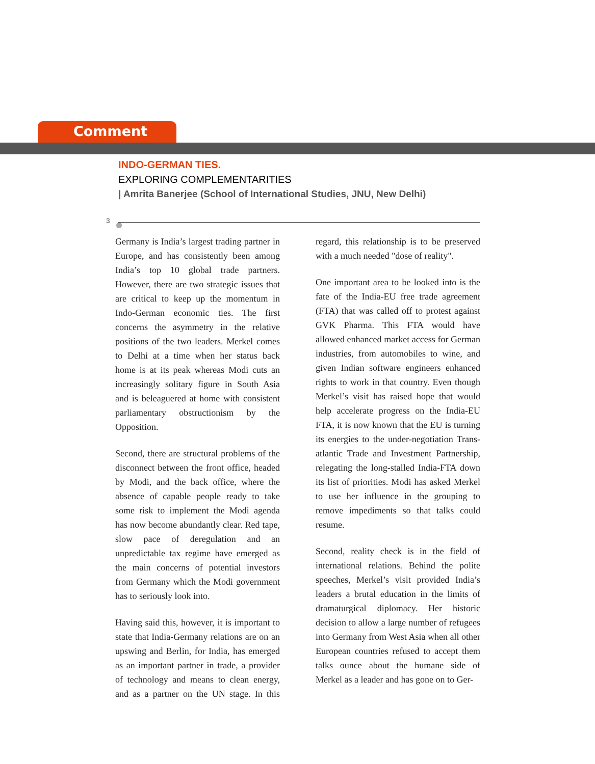Comment
INDO-GERMAN TIES.
EXPLORING COMPLEMENTARITIES
| Amrita Banerjee (School of International Studies, JNU, New Delhi)
3
Germany is India’s largest trading partner in Europe, and has consistently been among India’s top 10 global trade partners. However, there are two strategic issues that are critical to keep up the momentum in Indo-German economic ties. The first concerns the asymmetry in the relative positions of the two leaders. Merkel comes to Delhi at a time when her status back home is at its peak whereas Modi cuts an increasingly solitary figure in South Asia and is beleaguered at home with consistent parliamentary obstructionism by the Opposition.
Second, there are structural problems of the disconnect between the front office, headed by Modi, and the back office, where the absence of capable people ready to take some risk to implement the Modi agenda has now become abundantly clear. Red tape, slow pace of deregulation and an unpredictable tax regime have emerged as the main concerns of potential investors from Germany which the Modi government has to seriously look into.
Having said this, however, it is important to state that India-Germany relations are on an upswing and Berlin, for India, has emerged as an important partner in trade, a provider of technology and means to clean energy, and as a partner on the UN stage. In this regard, this relationship is to be preserved with a much needed "dose of reality".
One important area to be looked into is the fate of the India-EU free trade agreement (FTA) that was called off to protest against GVK Pharma. This FTA would have allowed enhanced market access for German industries, from automobiles to wine, and given Indian software engineers enhanced rights to work in that country. Even though Merkel’s visit has raised hope that would help accelerate progress on the India-EU FTA, it is now known that the EU is turning its energies to the under-negotiation Trans-atlantic Trade and Investment Partnership, relegating the long-stalled India-FTA down its list of priorities. Modi has asked Merkel to use her influence in the grouping to remove impediments so that talks could resume.
Second, reality check is in the field of international relations. Behind the polite speeches, Merkel’s visit provided India’s leaders a brutal education in the limits of dramaturgical diplomacy. Her historic decision to allow a large number of refugees into Germany from West Asia when all other European countries refused to accept them talks ounce about the humane side of Merkel as a leader and has gone on to Ger-